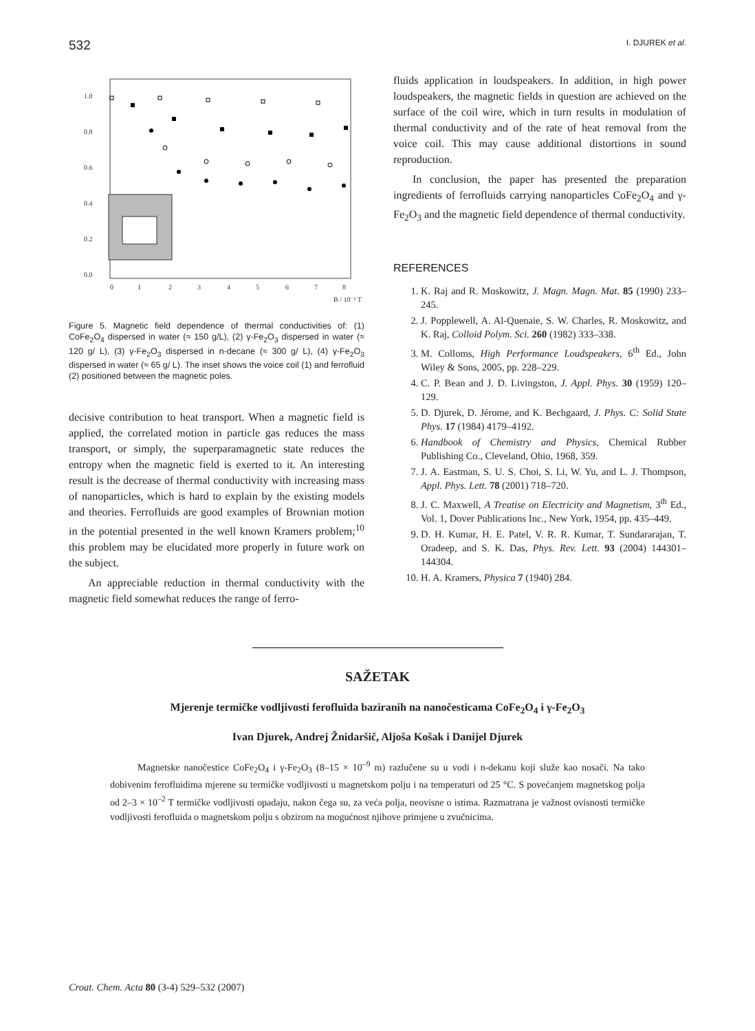532 I. DJUREK et al.
1.0
0.8
0.6
0.4
0.2
0.0
0
1
2
3
4
5
6
7
8
B / 10⁻² T
Figure 5. Magnetic field dependence of thermal conductivities of: (1) CoFe<sub>2</sub>O<sub>4</sub> dispersed in water (≈ 150 g/L), (2) γ-Fe<sub>2</sub>O<sub>3</sub> dispersed in water (≈ 120 g/ L), (3) γ-Fe<sub>2</sub>O<sub>3</sub> dispersed in n-decane (≈ 300 g/ L), (4) γ-Fe<sub>2</sub>O<sub>3</sub> dispersed in water (≈ 65 g/ L). The inset shows the voice coil (1) and ferrofluid (2) positioned between the magnetic poles.
decisive contribution to heat transport. When a magnetic field is applied, the correlated motion in particle gas reduces the mass transport, or simply, the superparamagnetic state reduces the entropy when the magnetic field is exerted to it. An interesting result is the decrease of thermal conductivity with increasing mass of nanoparticles, which is hard to explain by the existing models and theories. Ferrofluids are good examples of Brownian motion in the potential presented in the well known Kramers problem;<sup>10</sup> this problem may be elucidated more properly in future work on the subject.
An appreciable reduction in thermal conductivity with the magnetic field somewhat reduces the range of ferro-
fluids application in loudspeakers. In addition, in high power loudspeakers, the magnetic fields in question are achieved on the surface of the coil wire, which in turn results in modulation of thermal conductivity and of the rate of heat removal from the voice coil. This may cause additional distortions in sound reproduction.
In conclusion, the paper has presented the preparation ingredients of ferrofluids carrying nanoparticles CoFe<sub>2</sub>O<sub>4</sub> and γ-Fe<sub>2</sub>O<sub>3</sub> and the magnetic field dependence of thermal conductivity.
REFERENCES
1. K. Raj and R. Moskowitz, J. Magn. Magn. Mat. 85 (1990) 233–245.
2. J. Popplewell, A. Al-Quenaie, S. W. Charles, R. Moskowitz, and K. Raj, Colloid Polym. Sci. 260 (1982) 333–338.
3. M. Colloms, High Performance Loudspeakers, 6<sup>th</sup> Ed., John Wiley & Sons, 2005, pp. 228–229.
4. C. P. Bean and J. D. Livingston, J. Appl. Phys. 30 (1959) 120–129.
5. D. Djurek, D. Jérome, and K. Bechgaard, J. Phys. C: Solid State Phys. 17 (1984) 4179–4192.
6. Handbook of Chemistry and Physics, Chemical Rubber Publishing Co., Cleveland, Ohio, 1968, 359.
7. J. A. Eastman, S. U. S. Choi, S. Li, W. Yu, and L. J. Thompson, Appl. Phys. Lett. 78 (2001) 718–720.
8. J. C. Maxwell, A Treatise on Electricity and Magnetism, 3<sup>th</sup> Ed., Vol. 1, Dover Publications Inc., New York, 1954, pp. 435–449.
9. D. H. Kumar, H. E. Patel, V. R. R. Kumar, T. Sundararajan, T. Oradeep, and S. K. Das, Phys. Rev. Lett. 93 (2004) 144301–144304.
10. H. A. Kramers, Physica 7 (1940) 284.
SAŽETAK
Mjerenje termičke vodljivosti ferofluida baziranih na nanočesticama CoFe<sub>2</sub>O<sub>4</sub> i γ-Fe<sub>2</sub>O<sub>3</sub>
Ivan Djurek, Andrej Žnidaršič, Aljoša Košak i Danijel Djurek
Magnetske nanočestice CoFe<sub>2</sub>O<sub>4</sub> i γ-Fe<sub>2</sub>O<sub>3</sub> (8–15 × 10<sup>–9</sup> m) razlučene su u vodi i n-dekanu koji služe kao nosači. Na tako dobivenim ferofluidima mjerene su termičke vodljivosti u magnetskom polju i na temperaturi od 25 °C. S povećanjem magnetskog polja od 2–3 × 10<sup>–2</sup> T termičke vodljivosti opadaju, nakon čega su, za veća polja, neovisne o istima. Razmatrana je važnost ovisnosti termičke vodljivosti ferofluida o magnetskom polju s obzirom na mogućnost njihove primjene u zvučnicima.
Croat. Chem. Acta 80 (3-4) 529–532 (2007)